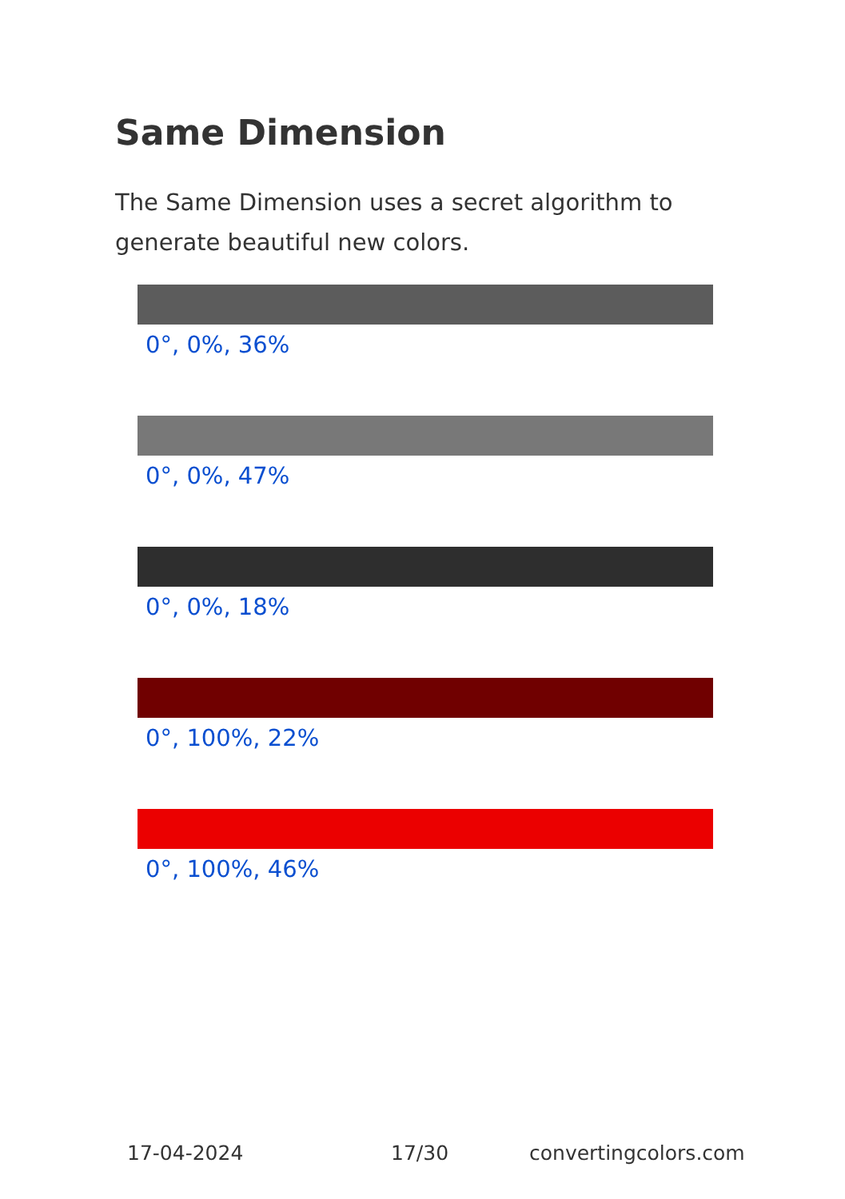Same Dimension
The Same Dimension uses a secret algorithm to generate beautiful new colors.
0°, 0%, 36%
0°, 0%, 47%
0°, 0%, 18%
0°, 100%, 22%
0°, 100%, 46%
17-04-2024 17/30 convertingcolors.com